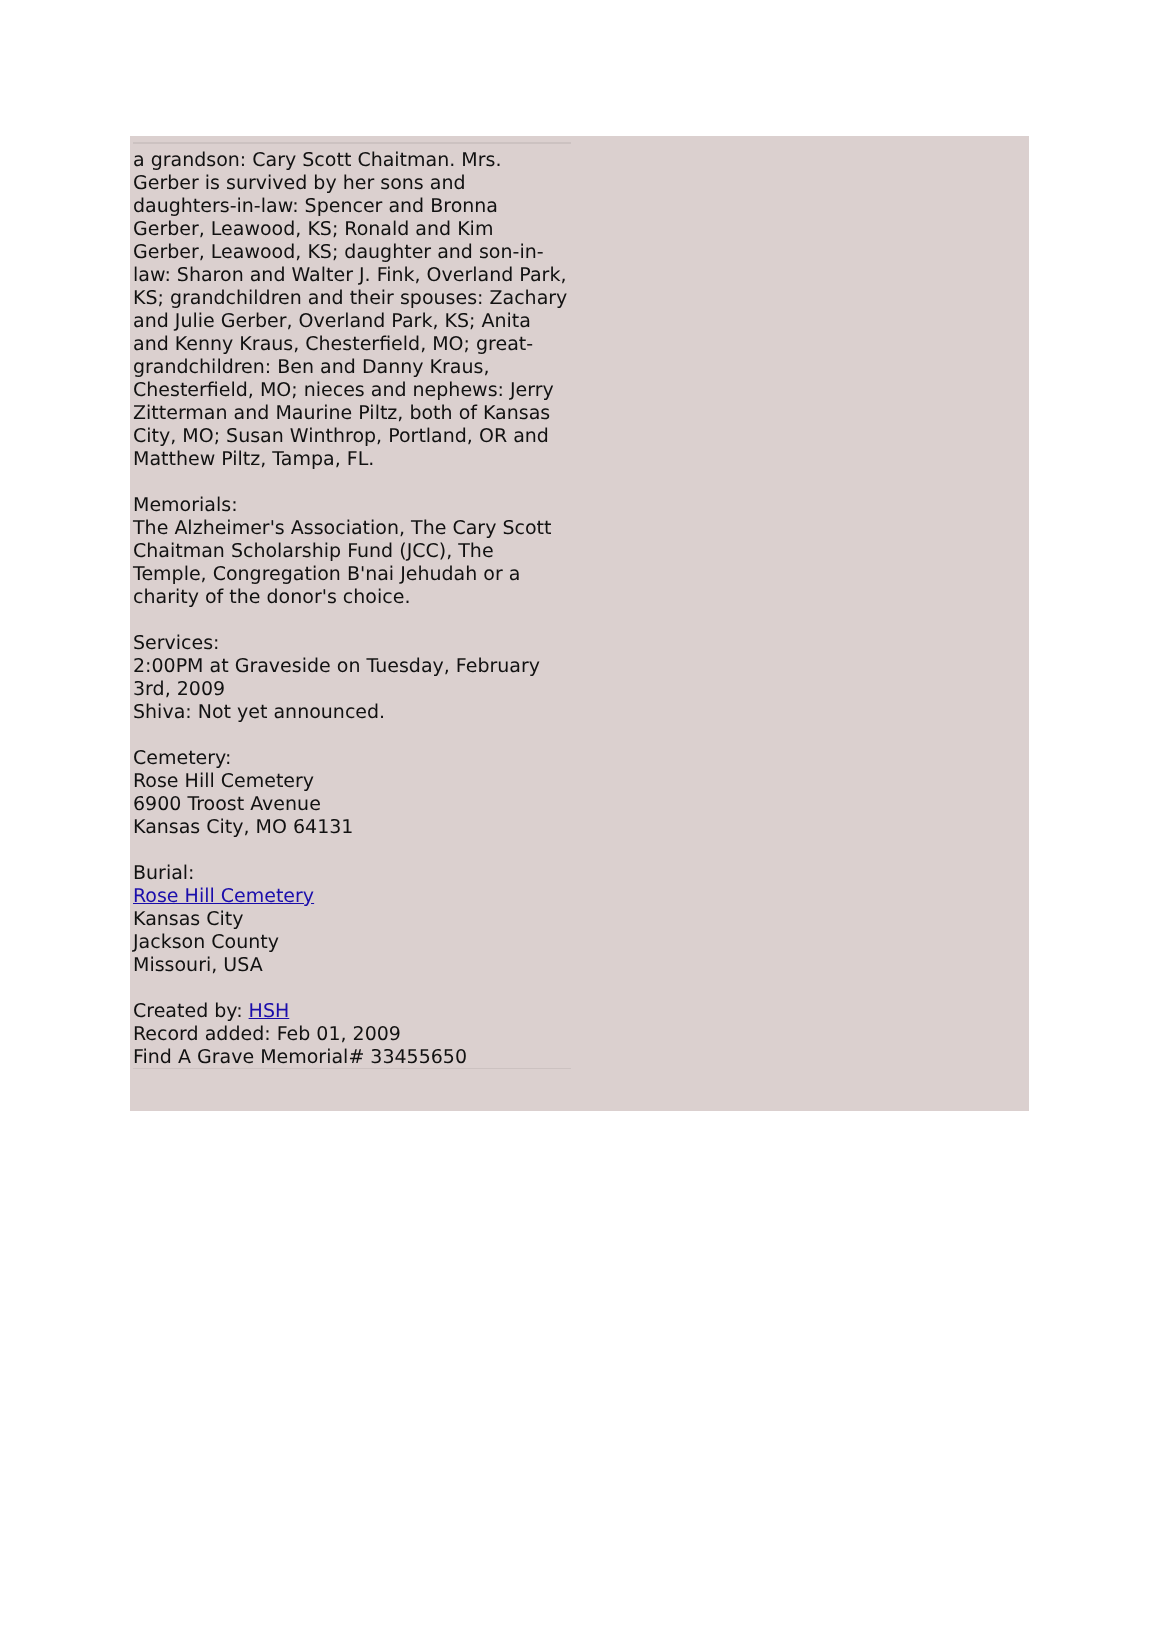a grandson: Cary Scott Chaitman. Mrs. Gerber is survived by her sons and daughters-in-law: Spencer and Bronna Gerber, Leawood, KS; Ronald and Kim Gerber, Leawood, KS; daughter and son-in-law: Sharon and Walter J. Fink, Overland Park, KS; grandchildren and their spouses: Zachary and Julie Gerber, Overland Park, KS; Anita and Kenny Kraus, Chesterfield, MO; great-grandchildren: Ben and Danny Kraus, Chesterfield, MO; nieces and nephews: Jerry Zitterman and Maurine Piltz, both of Kansas City, MO; Susan Winthrop, Portland, OR and Matthew Piltz, Tampa, FL.
Memorials:
The Alzheimer's Association, The Cary Scott Chaitman Scholarship Fund (JCC), The Temple, Congregation B'nai Jehudah or a charity of the donor's choice.
Services:
2:00PM at Graveside on Tuesday, February 3rd, 2009
Shiva: Not yet announced.
Cemetery:
Rose Hill Cemetery
6900 Troost Avenue
Kansas City, MO 64131
Burial:
Rose Hill Cemetery
Kansas City
Jackson County
Missouri, USA
Created by: HSH
Record added: Feb 01, 2009
Find A Grave Memorial# 33455650